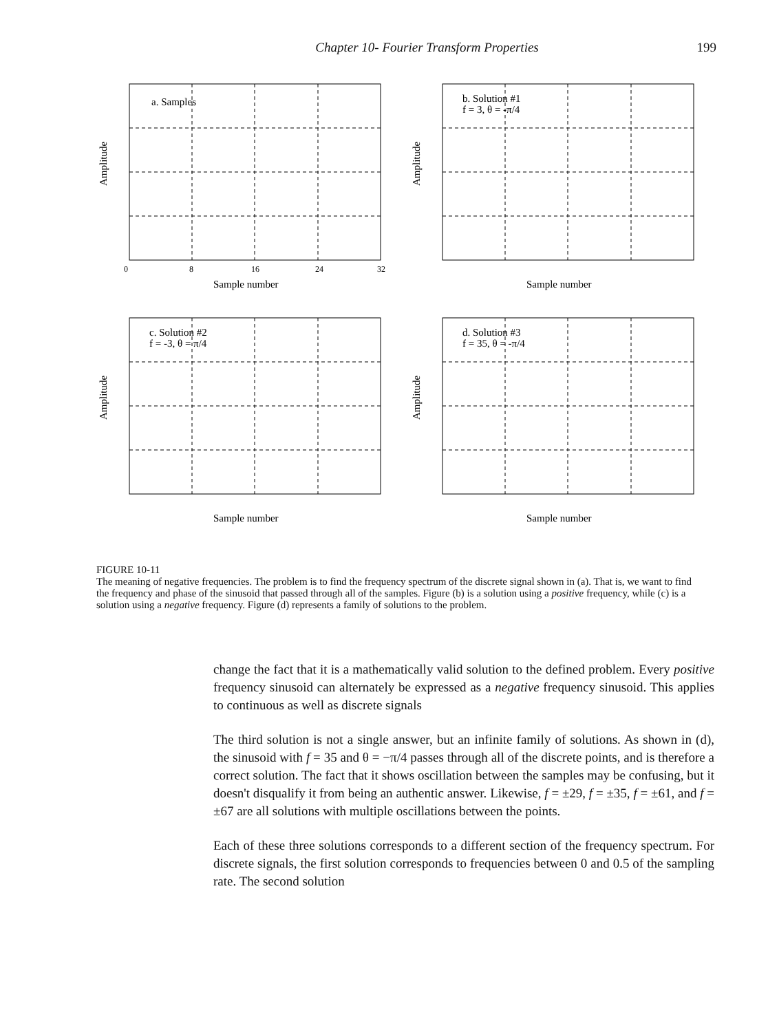Chapter 10- Fourier Transform Properties 199
Amplitude
a. Samples
0
8
16
24
32
Sample number
Amplitude
b. Solution #1
f = 3, θ = -π/4
Sample number
Amplitude
c. Solution #2
f = -3, θ = π/4
Sample number
Amplitude
d. Solution #3
f = 35, θ = -π/4
Sample number
FIGURE 10-11
The meaning of negative frequencies. The problem is to find the frequency spectrum of the discrete signal shown in (a). That is, we want to find the frequency and phase of the sinusoid that passed through all of the samples. Figure (b) is a solution using a positive frequency, while (c) is a solution using a negative frequency. Figure (d) represents a family of solutions to the problem.
change the fact that it is a mathematically valid solution to the defined problem. Every positive frequency sinusoid can alternately be expressed as a negative frequency sinusoid. This applies to continuous as well as discrete signals
The third solution is not a single answer, but an infinite family of solutions. As shown in (d), the sinusoid with f = 35 and θ = −π/4 passes through all of the discrete points, and is therefore a correct solution. The fact that it shows oscillation between the samples may be confusing, but it doesn't disqualify it from being an authentic answer. Likewise, f = ±29, f = ±35, f = ±61, and f = ±67 are all solutions with multiple oscillations between the points.
Each of these three solutions corresponds to a different section of the frequency spectrum. For discrete signals, the first solution corresponds to frequencies between 0 and 0.5 of the sampling rate. The second solution